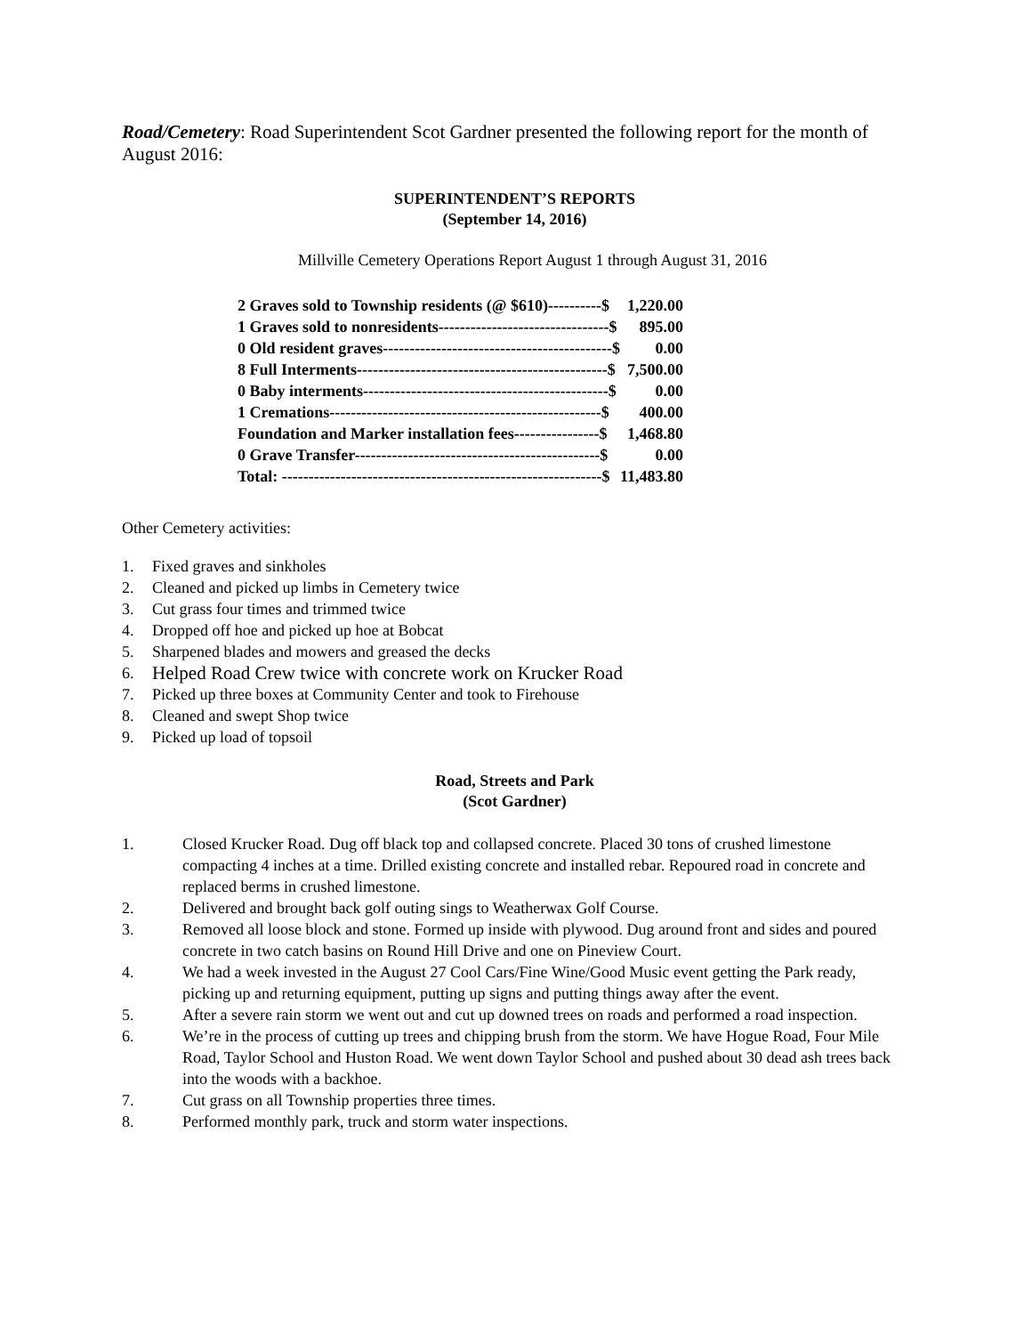Road/Cemetery: Road Superintendent Scot Gardner presented the following report for the month of August 2016:
SUPERINTENDENT’S REPORTS
(September 14, 2016)
Millville Cemetery Operations Report August 1 through August 31, 2016
| 2 Graves sold to Township residents (@ $610)----------$ | 1,220.00 |
| 1 Graves sold to nonresidents--------------------------------$ | 895.00 |
| 0 Old resident graves-------------------------------------------$ | 0.00 |
| 8 Full Interments-----------------------------------------------$ | 7,500.00 |
| 0 Baby interments----------------------------------------------$ | 0.00 |
| 1 Cremations---------------------------------------------------$ | 400.00 |
| Foundation and Marker installation fees----------------$ | 1,468.80 |
| 0 Grave Transfer----------------------------------------------$ | 0.00 |
| Total: ------------------------------------------------------------$ | 11,483.80 |
Other Cemetery activities:
1. Fixed graves and sinkholes
2. Cleaned and picked up limbs in Cemetery twice
3. Cut grass four times and trimmed twice
4. Dropped off hoe and picked up hoe at Bobcat
5. Sharpened blades and mowers and greased the decks
6. Helped Road Crew twice with concrete work on Krucker Road
7. Picked up three boxes at Community Center and took to Firehouse
8. Cleaned and swept Shop twice
9. Picked up load of topsoil
Road, Streets and Park
(Scot Gardner)
1. Closed Krucker Road. Dug off black top and collapsed concrete. Placed 30 tons of crushed limestone compacting 4 inches at a time. Drilled existing concrete and installed rebar. Repoured road in concrete and replaced berms in crushed limestone.
2. Delivered and brought back golf outing sings to Weatherwax Golf Course.
3. Removed all loose block and stone. Formed up inside with plywood. Dug around front and sides and poured concrete in two catch basins on Round Hill Drive and one on Pineview Court.
4. We had a week invested in the August 27 Cool Cars/Fine Wine/Good Music event getting the Park ready, picking up and returning equipment, putting up signs and putting things away after the event.
5. After a severe rain storm we went out and cut up downed trees on roads and performed a road inspection.
6. We’re in the process of cutting up trees and chipping brush from the storm. We have Hogue Road, Four Mile Road, Taylor School and Huston Road. We went down Taylor School and pushed about 30 dead ash trees back into the woods with a backhoe.
7. Cut grass on all Township properties three times.
8. Performed monthly park, truck and storm water inspections.